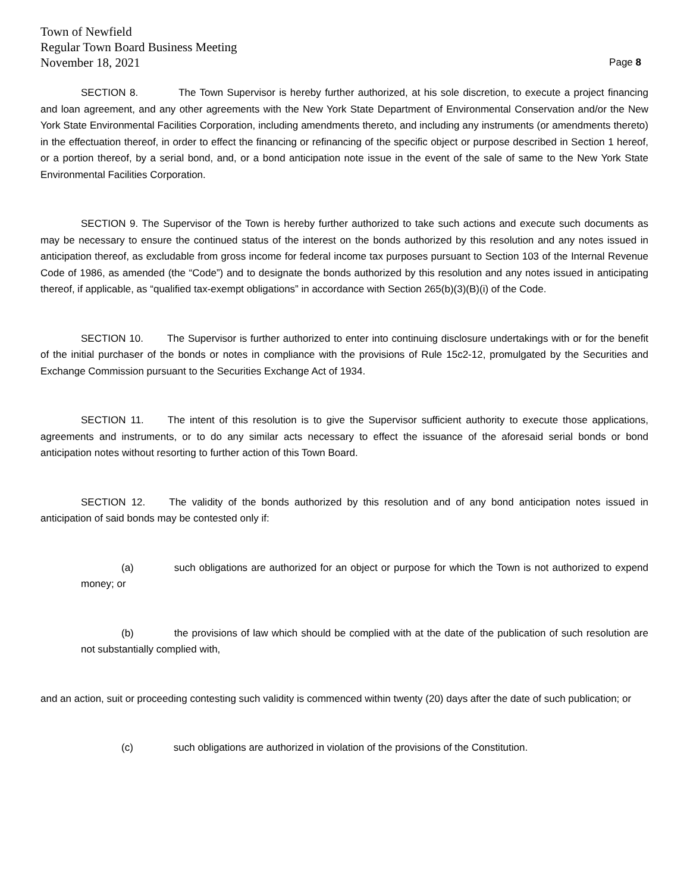Town of Newfield
Regular Town Board Business Meeting
November 18, 2021 Page 8
SECTION 8. The Town Supervisor is hereby further authorized, at his sole discretion, to execute a project financing and loan agreement, and any other agreements with the New York State Department of Environmental Conservation and/or the New York State Environmental Facilities Corporation, including amendments thereto, and including any instruments (or amendments thereto) in the effectuation thereof, in order to effect the financing or refinancing of the specific object or purpose described in Section 1 hereof, or a portion thereof, by a serial bond, and, or a bond anticipation note issue in the event of the sale of same to the New York State Environmental Facilities Corporation.
SECTION 9. The Supervisor of the Town is hereby further authorized to take such actions and execute such documents as may be necessary to ensure the continued status of the interest on the bonds authorized by this resolution and any notes issued in anticipation thereof, as excludable from gross income for federal income tax purposes pursuant to Section 103 of the Internal Revenue Code of 1986, as amended (the “Code”) and to designate the bonds authorized by this resolution and any notes issued in anticipating thereof, if applicable, as “qualified tax-exempt obligations” in accordance with Section 265(b)(3)(B)(i) of the Code.
SECTION 10. The Supervisor is further authorized to enter into continuing disclosure undertakings with or for the benefit of the initial purchaser of the bonds or notes in compliance with the provisions of Rule 15c2-12, promulgated by the Securities and Exchange Commission pursuant to the Securities Exchange Act of 1934.
SECTION 11. The intent of this resolution is to give the Supervisor sufficient authority to execute those applications, agreements and instruments, or to do any similar acts necessary to effect the issuance of the aforesaid serial bonds or bond anticipation notes without resorting to further action of this Town Board.
SECTION 12. The validity of the bonds authorized by this resolution and of any bond anticipation notes issued in anticipation of said bonds may be contested only if:
(a) such obligations are authorized for an object or purpose for which the Town is not authorized to expend money; or
(b) the provisions of law which should be complied with at the date of the publication of such resolution are not substantially complied with,
and an action, suit or proceeding contesting such validity is commenced within twenty (20) days after the date of such publication; or
(c) such obligations are authorized in violation of the provisions of the Constitution.